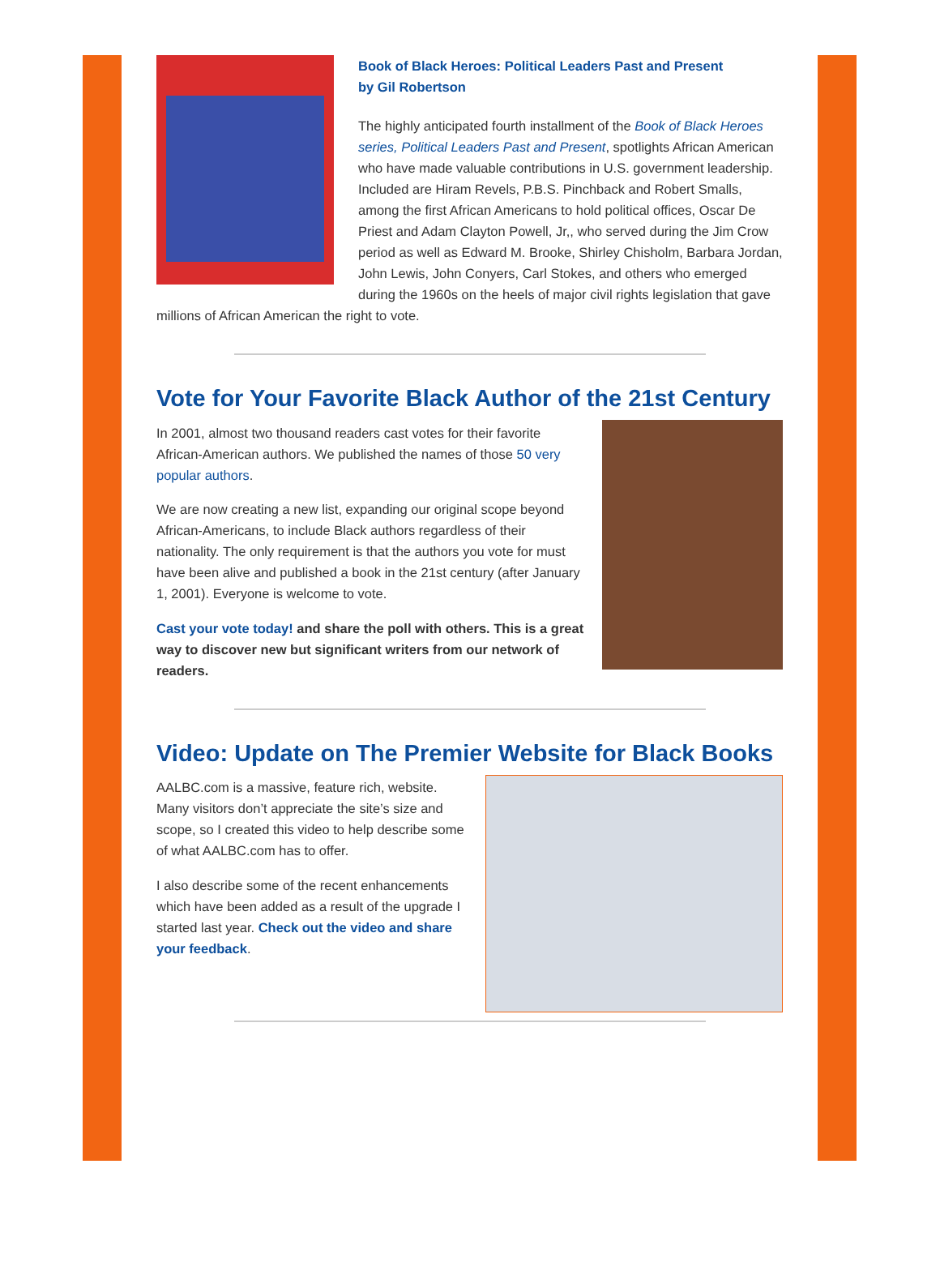Book of Black Heroes: Political Leaders Past and Present
by Gil Robertson
The highly anticipated fourth installment of the Book of Black Heroes series, Political Leaders Past and Present, spotlights African American who have made valuable contributions in U.S. government leadership. Included are Hiram Revels, P.B.S. Pinchback and Robert Smalls, among the first African Americans to hold political offices, Oscar De Priest and Adam Clayton Powell, Jr,, who served during the Jim Crow period as well as Edward M. Brooke, Shirley Chisholm, Barbara Jordan, John Lewis, John Conyers, Carl Stokes, and others who emerged during the 1960s on the heels of major civil rights legislation that gave millions of African American the right to vote.
Vote for Your Favorite Black Author of the 21st Century
In 2001, almost two thousand readers cast votes for their favorite African-American authors. We published the names of those 50 very popular authors.
We are now creating a new list, expanding our original scope beyond African-Americans, to include Black authors regardless of their nationality. The only requirement is that the authors you vote for must have been alive and published a book in the 21st century (after January 1, 2001). Everyone is welcome to vote.
Cast your vote today! and share the poll with others. This is a great way to discover new but significant writers from our network of readers.
Video: Update on The Premier Website for Black Books
AALBC.com is a massive, feature rich, website. Many visitors don’t appreciate the site’s size and scope, so I created this video to help describe some of what AALBC.com has to offer.
I also describe some of the recent enhancements which have been added as a result of the upgrade I started last year. Check out the video and share your feedback.